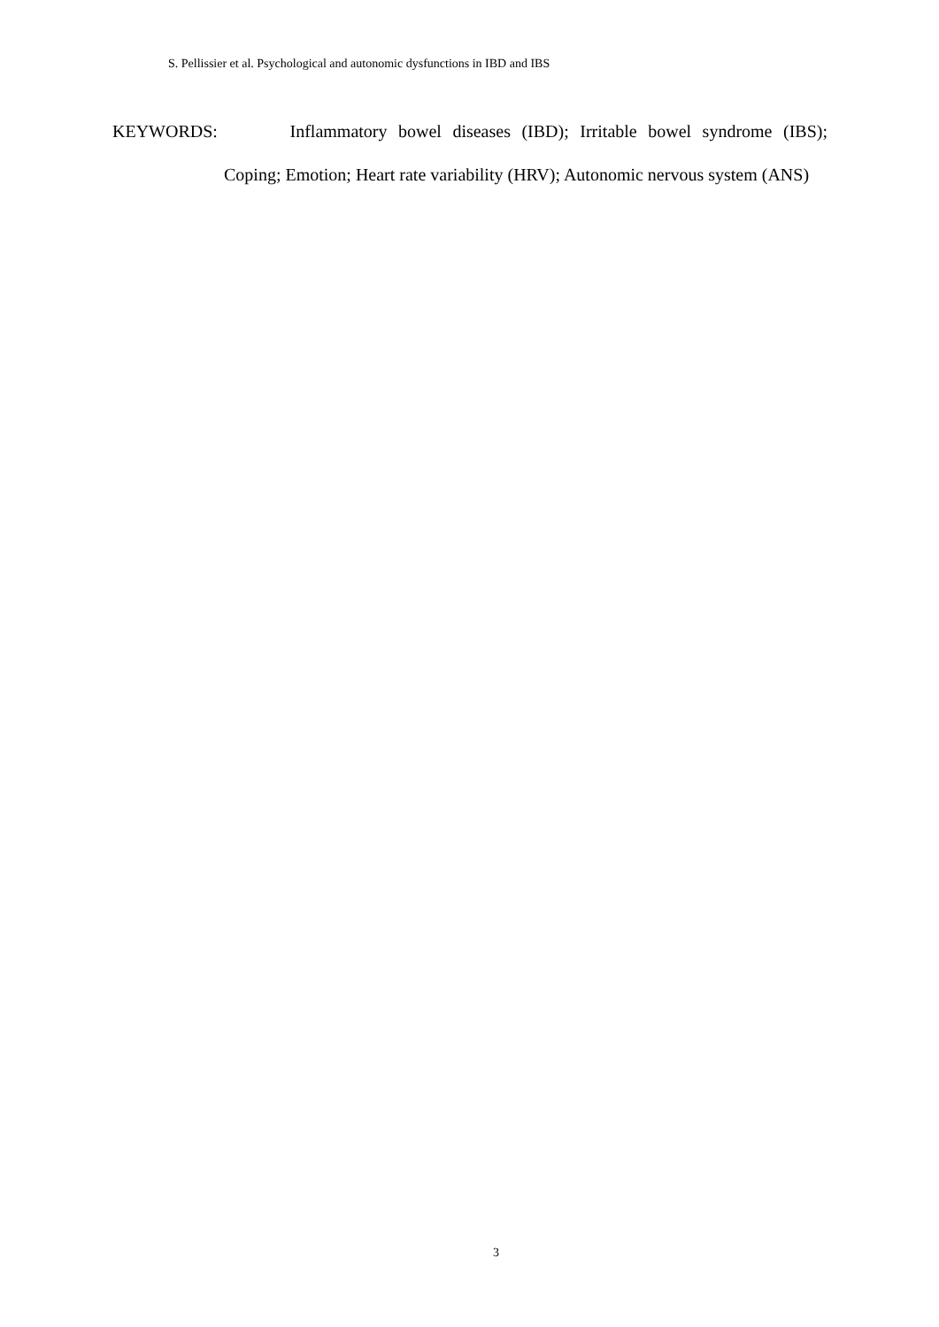S. Pellissier et al. Psychological and autonomic dysfunctions in IBD and IBS
KEYWORDS: Inflammatory bowel diseases (IBD); Irritable bowel syndrome (IBS); Coping; Emotion; Heart rate variability (HRV); Autonomic nervous system (ANS)
3